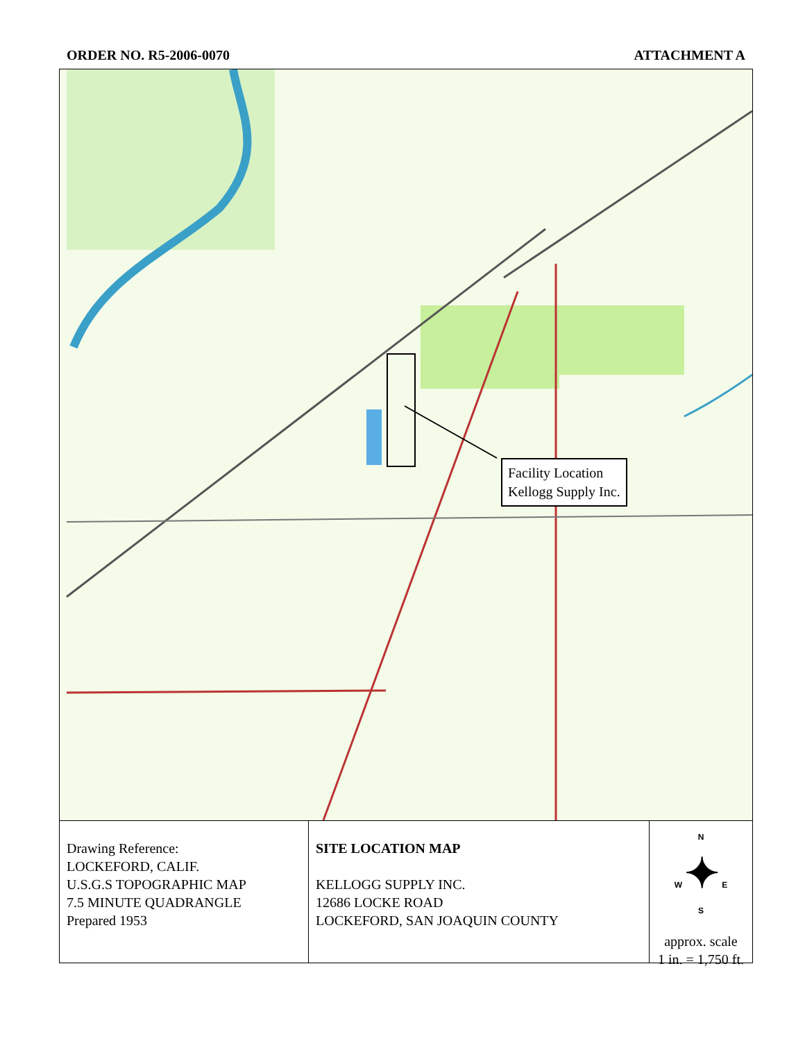ORDER NO. R5-2006-0070 ATTACHMENT A
Facility Location
Kellogg Supply Inc.
Drawing Reference:
LOCKEFORD, CALIF.
U.S.G.S TOPOGRAPHIC MAP
7.5 MINUTE QUADRANGLE
Prepared 1953
SITE LOCATION MAP
KELLOGG SUPPLY INC.
12686 LOCKE ROAD
LOCKEFORD, SAN JOAQUIN COUNTY
N
W ✦ E
S
approx. scale
1 in. = 1,750 ft.